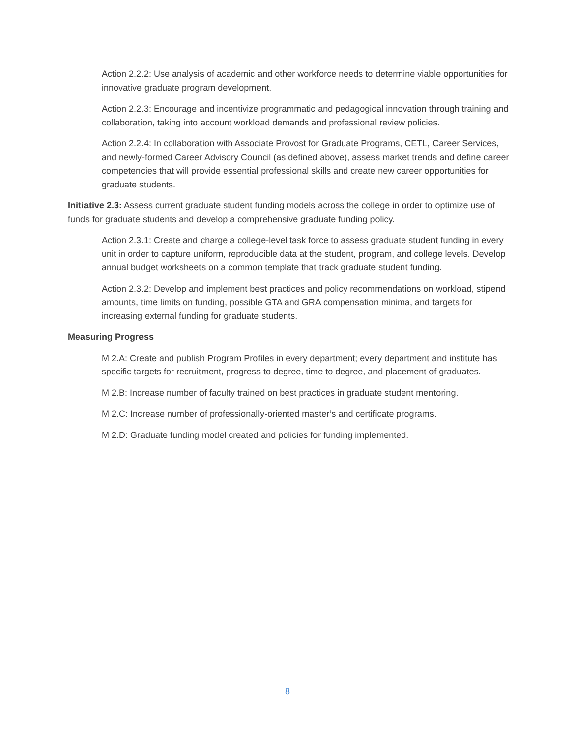Action 2.2.2: Use analysis of academic and other workforce needs to determine viable opportunities for innovative graduate program development.
Action 2.2.3: Encourage and incentivize programmatic and pedagogical innovation through training and collaboration, taking into account workload demands and professional review policies.
Action 2.2.4: In collaboration with Associate Provost for Graduate Programs, CETL, Career Services, and newly-formed Career Advisory Council (as defined above), assess market trends and define career competencies that will provide essential professional skills and create new career opportunities for graduate students.
Initiative 2.3: Assess current graduate student funding models across the college in order to optimize use of funds for graduate students and develop a comprehensive graduate funding policy.
Action 2.3.1: Create and charge a college-level task force to assess graduate student funding in every unit in order to capture uniform, reproducible data at the student, program, and college levels. Develop annual budget worksheets on a common template that track graduate student funding.
Action 2.3.2: Develop and implement best practices and policy recommendations on workload, stipend amounts, time limits on funding, possible GTA and GRA compensation minima, and targets for increasing external funding for graduate students.
Measuring Progress
M 2.A: Create and publish Program Profiles in every department; every department and institute has specific targets for recruitment, progress to degree, time to degree, and placement of graduates.
M 2.B: Increase number of faculty trained on best practices in graduate student mentoring.
M 2.C: Increase number of professionally-oriented master’s and certificate programs.
M 2.D: Graduate funding model created and policies for funding implemented.
8